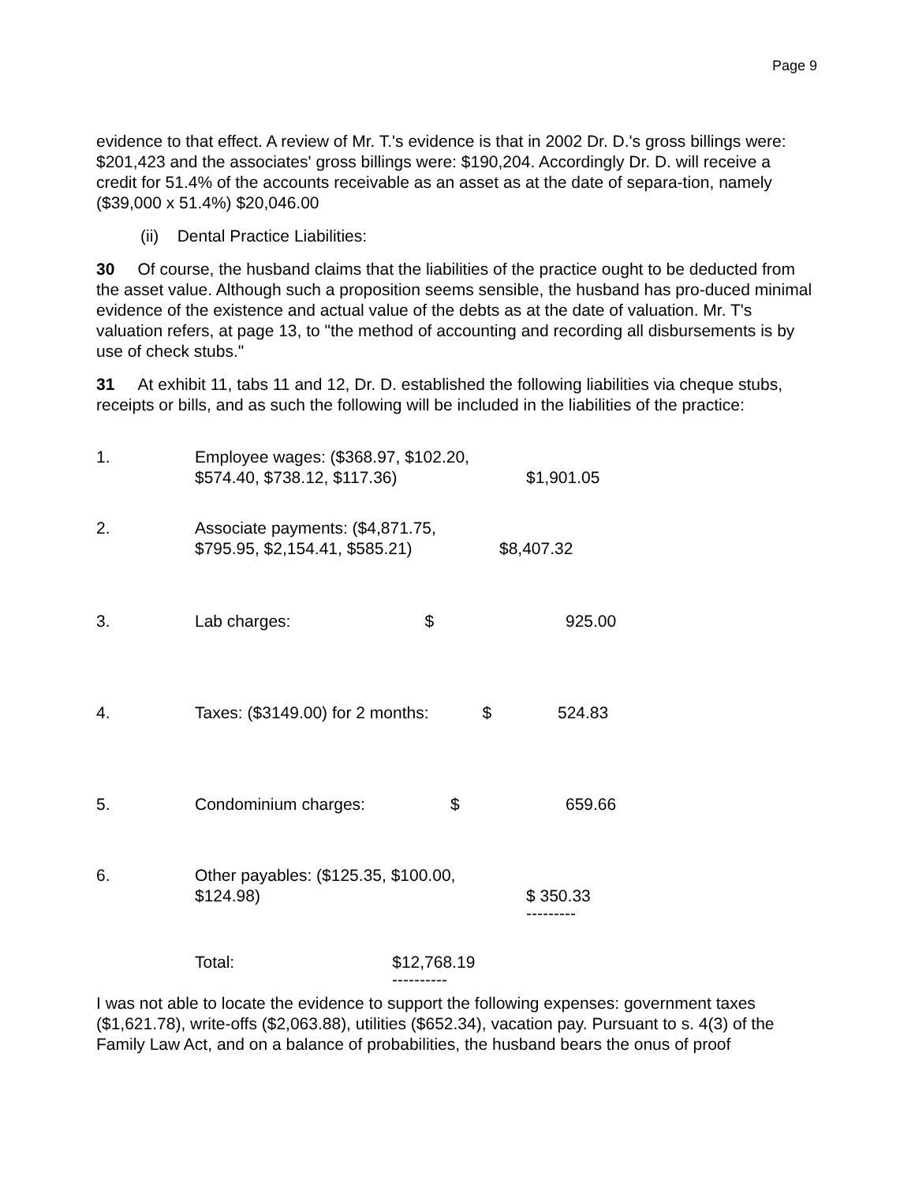Page 9
evidence to that effect. A review of Mr. T.'s evidence is that in 2002 Dr. D.'s gross billings were: $201,423 and the associates' gross billings were: $190,204. Accordingly Dr. D. will receive a credit for 51.4% of the accounts receivable as an asset as at the date of separa-tion, namely ($39,000 x 51.4%) $20,046.00
(ii) Dental Practice Liabilities:
30 Of course, the husband claims that the liabilities of the practice ought to be deducted from the asset value. Although such a proposition seems sensible, the husband has pro-duced minimal evidence of the existence and actual value of the debts as at the date of valuation. Mr. T's valuation refers, at page 13, to "the method of accounting and recording all disbursements is by use of check stubs."
31 At exhibit 11, tabs 11 and 12, Dr. D. established the following liabilities via cheque stubs, receipts or bills, and as such the following will be included in the liabilities of the practice:
| 1. | Employee wages: ($368.97, $102.20, $574.40, $738.12, $117.36) | $1,901.05 |
| 2. | Associate payments: ($4,871.75, $795.95, $2,154.41, $585.21) | $8,407.32 |
| 3. | Lab charges: $ | 925.00 |
| 4. | Taxes: ($3149.00) for 2 months: $ | 524.83 |
| 5. | Condominium charges: $ | 659.66 |
| 6. | Other payables: ($125.35, $100.00, $124.98) | $ 350.33 --------- |
| | Total: $12,768.19 ---------- | |
I was not able to locate the evidence to support the following expenses: government taxes ($1,621.78), write-offs ($2,063.88), utilities ($652.34), vacation pay. Pursuant to s. 4(3) of the Family Law Act, and on a balance of probabilities, the husband bears the onus of proof